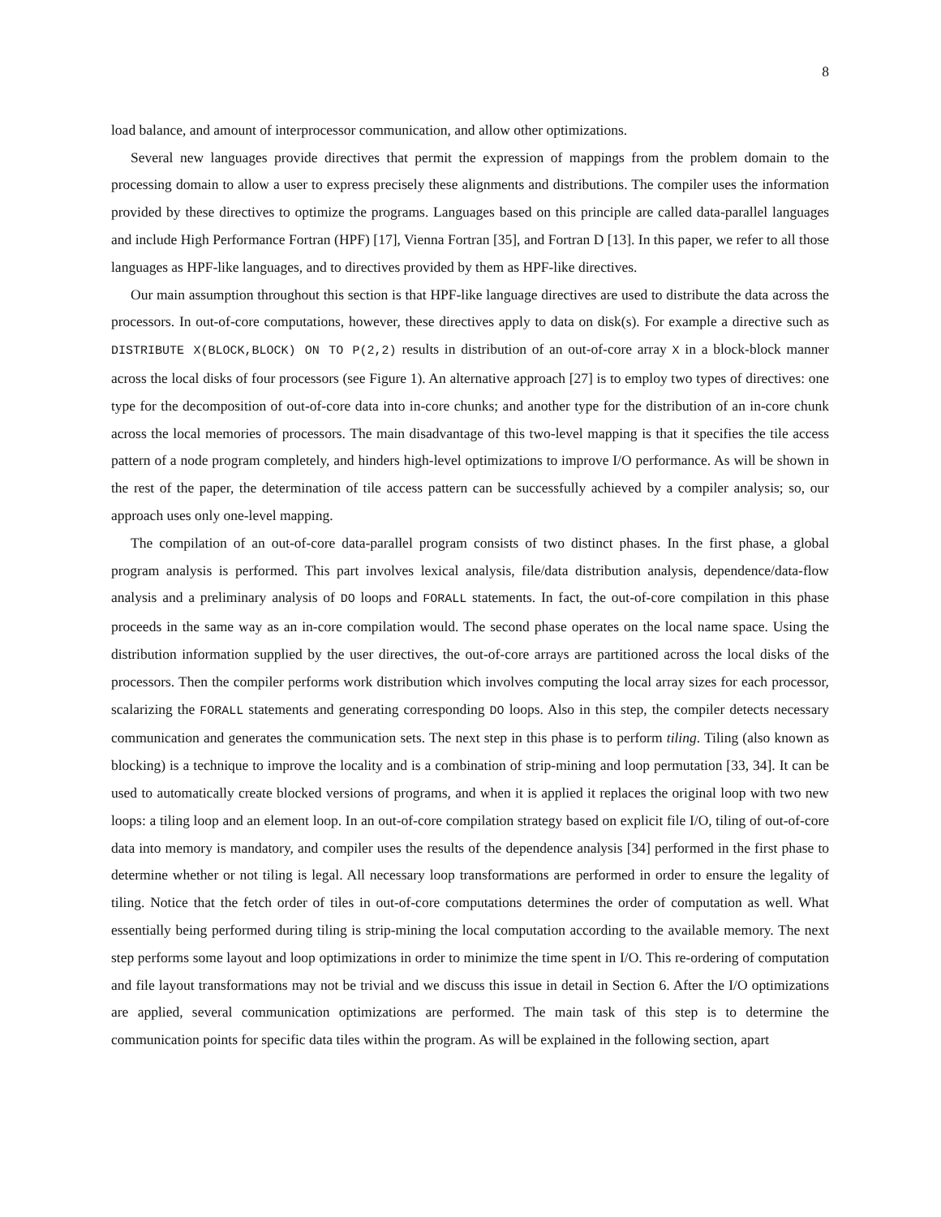8
load balance, and amount of interprocessor communication, and allow other optimizations.
Several new languages provide directives that permit the expression of mappings from the problem domain to the processing domain to allow a user to express precisely these alignments and distributions. The compiler uses the information provided by these directives to optimize the programs. Languages based on this principle are called data-parallel languages and include High Performance Fortran (HPF) [17], Vienna Fortran [35], and Fortran D [13]. In this paper, we refer to all those languages as HPF-like languages, and to directives provided by them as HPF-like directives.
Our main assumption throughout this section is that HPF-like language directives are used to distribute the data across the processors. In out-of-core computations, however, these directives apply to data on disk(s). For example a directive such as DISTRIBUTE X(BLOCK,BLOCK) ON TO P(2,2) results in distribution of an out-of-core array X in a block-block manner across the local disks of four processors (see Figure 1). An alternative approach [27] is to employ two types of directives: one type for the decomposition of out-of-core data into in-core chunks; and another type for the distribution of an in-core chunk across the local memories of processors. The main disadvantage of this two-level mapping is that it specifies the tile access pattern of a node program completely, and hinders high-level optimizations to improve I/O performance. As will be shown in the rest of the paper, the determination of tile access pattern can be successfully achieved by a compiler analysis; so, our approach uses only one-level mapping.
The compilation of an out-of-core data-parallel program consists of two distinct phases. In the first phase, a global program analysis is performed. This part involves lexical analysis, file/data distribution analysis, dependence/data-flow analysis and a preliminary analysis of DO loops and FORALL statements. In fact, the out-of-core compilation in this phase proceeds in the same way as an in-core compilation would. The second phase operates on the local name space. Using the distribution information supplied by the user directives, the out-of-core arrays are partitioned across the local disks of the processors. Then the compiler performs work distribution which involves computing the local array sizes for each processor, scalarizing the FORALL statements and generating corresponding DO loops. Also in this step, the compiler detects necessary communication and generates the communication sets. The next step in this phase is to perform tiling. Tiling (also known as blocking) is a technique to improve the locality and is a combination of strip-mining and loop permutation [33, 34]. It can be used to automatically create blocked versions of programs, and when it is applied it replaces the original loop with two new loops: a tiling loop and an element loop. In an out-of-core compilation strategy based on explicit file I/O, tiling of out-of-core data into memory is mandatory, and compiler uses the results of the dependence analysis [34] performed in the first phase to determine whether or not tiling is legal. All necessary loop transformations are performed in order to ensure the legality of tiling. Notice that the fetch order of tiles in out-of-core computations determines the order of computation as well. What essentially being performed during tiling is strip-mining the local computation according to the available memory. The next step performs some layout and loop optimizations in order to minimize the time spent in I/O. This re-ordering of computation and file layout transformations may not be trivial and we discuss this issue in detail in Section 6. After the I/O optimizations are applied, several communication optimizations are performed. The main task of this step is to determine the communication points for specific data tiles within the program. As will be explained in the following section, apart